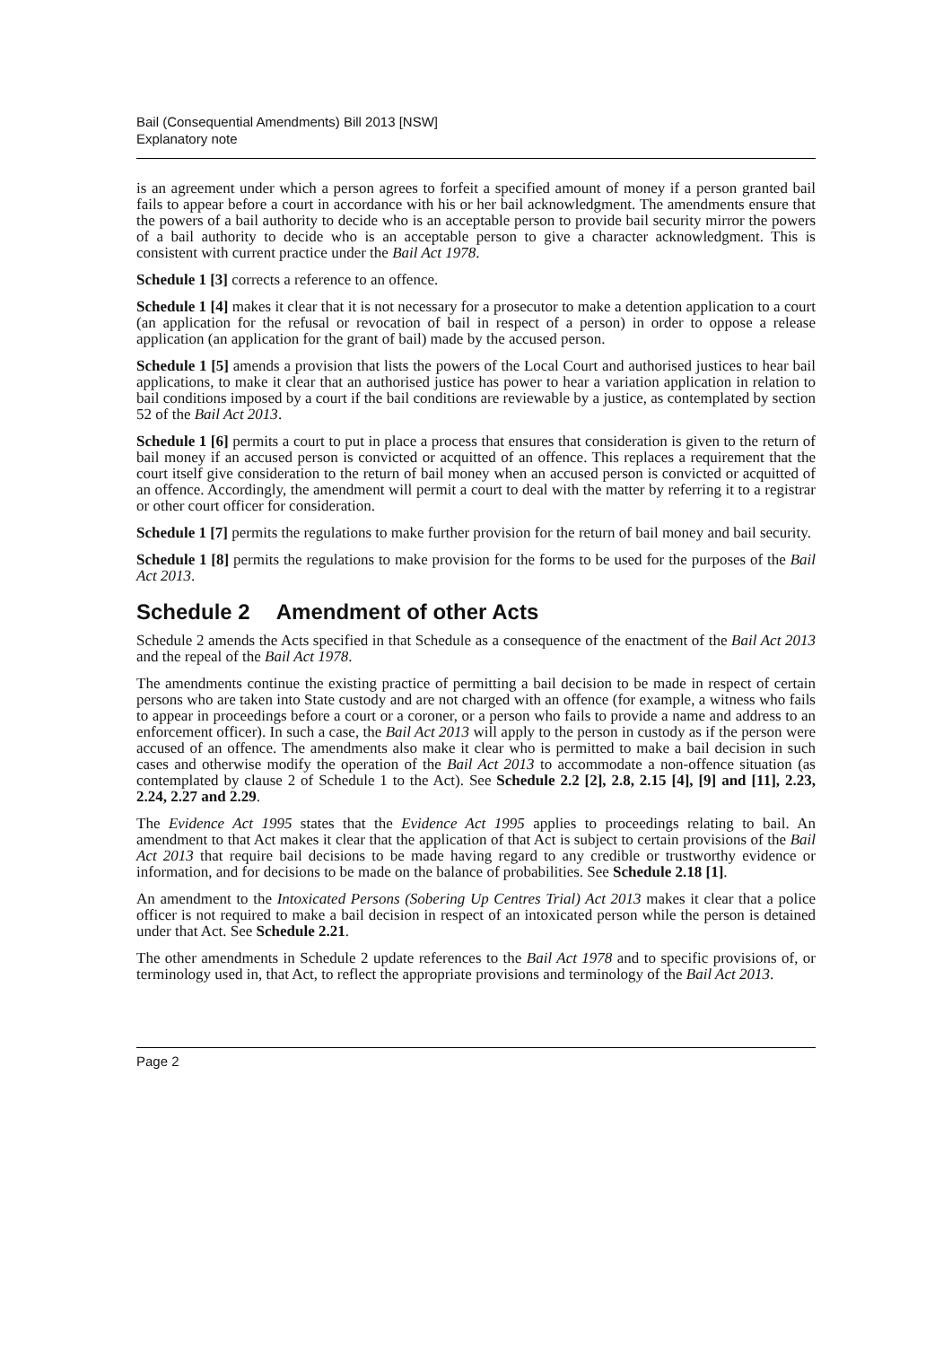Bail (Consequential Amendments) Bill 2013 [NSW]
Explanatory note
is an agreement under which a person agrees to forfeit a specified amount of money if a person granted bail fails to appear before a court in accordance with his or her bail acknowledgment. The amendments ensure that the powers of a bail authority to decide who is an acceptable person to provide bail security mirror the powers of a bail authority to decide who is an acceptable person to give a character acknowledgment. This is consistent with current practice under the Bail Act 1978.
Schedule 1 [3] corrects a reference to an offence.
Schedule 1 [4] makes it clear that it is not necessary for a prosecutor to make a detention application to a court (an application for the refusal or revocation of bail in respect of a person) in order to oppose a release application (an application for the grant of bail) made by the accused person.
Schedule 1 [5] amends a provision that lists the powers of the Local Court and authorised justices to hear bail applications, to make it clear that an authorised justice has power to hear a variation application in relation to bail conditions imposed by a court if the bail conditions are reviewable by a justice, as contemplated by section 52 of the Bail Act 2013.
Schedule 1 [6] permits a court to put in place a process that ensures that consideration is given to the return of bail money if an accused person is convicted or acquitted of an offence. This replaces a requirement that the court itself give consideration to the return of bail money when an accused person is convicted or acquitted of an offence. Accordingly, the amendment will permit a court to deal with the matter by referring it to a registrar or other court officer for consideration.
Schedule 1 [7] permits the regulations to make further provision for the return of bail money and bail security.
Schedule 1 [8] permits the regulations to make provision for the forms to be used for the purposes of the Bail Act 2013.
Schedule 2 Amendment of other Acts
Schedule 2 amends the Acts specified in that Schedule as a consequence of the enactment of the Bail Act 2013 and the repeal of the Bail Act 1978.
The amendments continue the existing practice of permitting a bail decision to be made in respect of certain persons who are taken into State custody and are not charged with an offence (for example, a witness who fails to appear in proceedings before a court or a coroner, or a person who fails to provide a name and address to an enforcement officer). In such a case, the Bail Act 2013 will apply to the person in custody as if the person were accused of an offence. The amendments also make it clear who is permitted to make a bail decision in such cases and otherwise modify the operation of the Bail Act 2013 to accommodate a non-offence situation (as contemplated by clause 2 of Schedule 1 to the Act). See Schedule 2.2 [2], 2.8, 2.15 [4], [9] and [11], 2.23, 2.24, 2.27 and 2.29.
The Evidence Act 1995 states that the Evidence Act 1995 applies to proceedings relating to bail. An amendment to that Act makes it clear that the application of that Act is subject to certain provisions of the Bail Act 2013 that require bail decisions to be made having regard to any credible or trustworthy evidence or information, and for decisions to be made on the balance of probabilities. See Schedule 2.18 [1].
An amendment to the Intoxicated Persons (Sobering Up Centres Trial) Act 2013 makes it clear that a police officer is not required to make a bail decision in respect of an intoxicated person while the person is detained under that Act. See Schedule 2.21.
The other amendments in Schedule 2 update references to the Bail Act 1978 and to specific provisions of, or terminology used in, that Act, to reflect the appropriate provisions and terminology of the Bail Act 2013.
Page 2